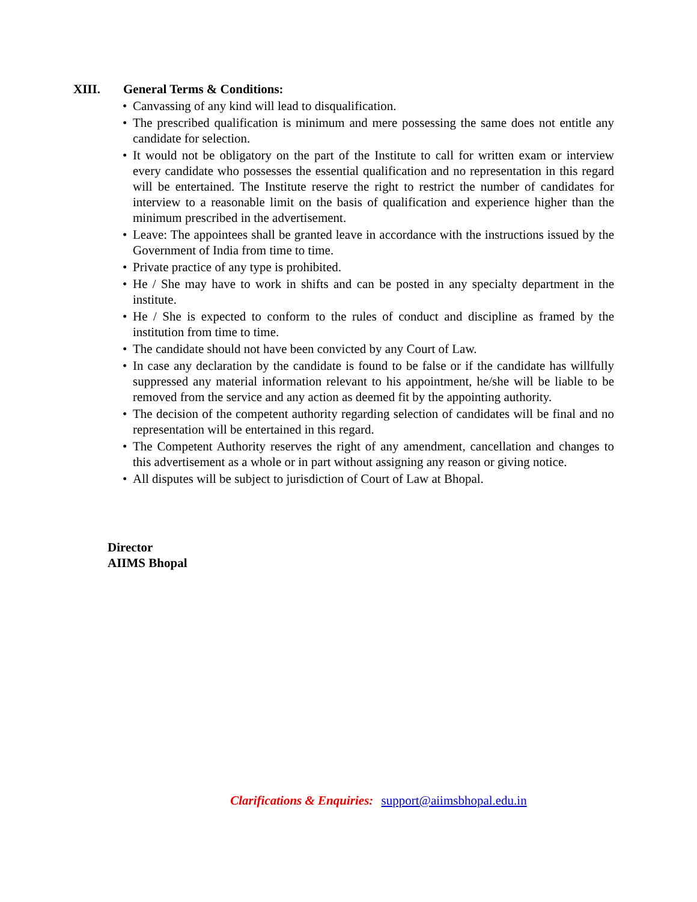XIII. General Terms & Conditions:
• Canvassing of any kind will lead to disqualification.
• The prescribed qualification is minimum and mere possessing the same does not entitle any candidate for selection.
• It would not be obligatory on the part of the Institute to call for written exam or interview every candidate who possesses the essential qualification and no representation in this regard will be entertained. The Institute reserve the right to restrict the number of candidates for interview to a reasonable limit on the basis of qualification and experience higher than the minimum prescribed in the advertisement.
• Leave: The appointees shall be granted leave in accordance with the instructions issued by the Government of India from time to time.
• Private practice of any type is prohibited.
• He / She may have to work in shifts and can be posted in any specialty department in the institute.
• He / She is expected to conform to the rules of conduct and discipline as framed by the institution from time to time.
• The candidate should not have been convicted by any Court of Law.
• In case any declaration by the candidate is found to be false or if the candidate has willfully suppressed any material information relevant to his appointment, he/she will be liable to be removed from the service and any action as deemed fit by the appointing authority.
• The decision of the competent authority regarding selection of candidates will be final and no representation will be entertained in this regard.
• The Competent Authority reserves the right of any amendment, cancellation and changes to this advertisement as a whole or in part without assigning any reason or giving notice.
• All disputes will be subject to jurisdiction of Court of Law at Bhopal.
Director
AIIMS Bhopal
Clarifications & Enquiries: support@aiimsbhopal.edu.in